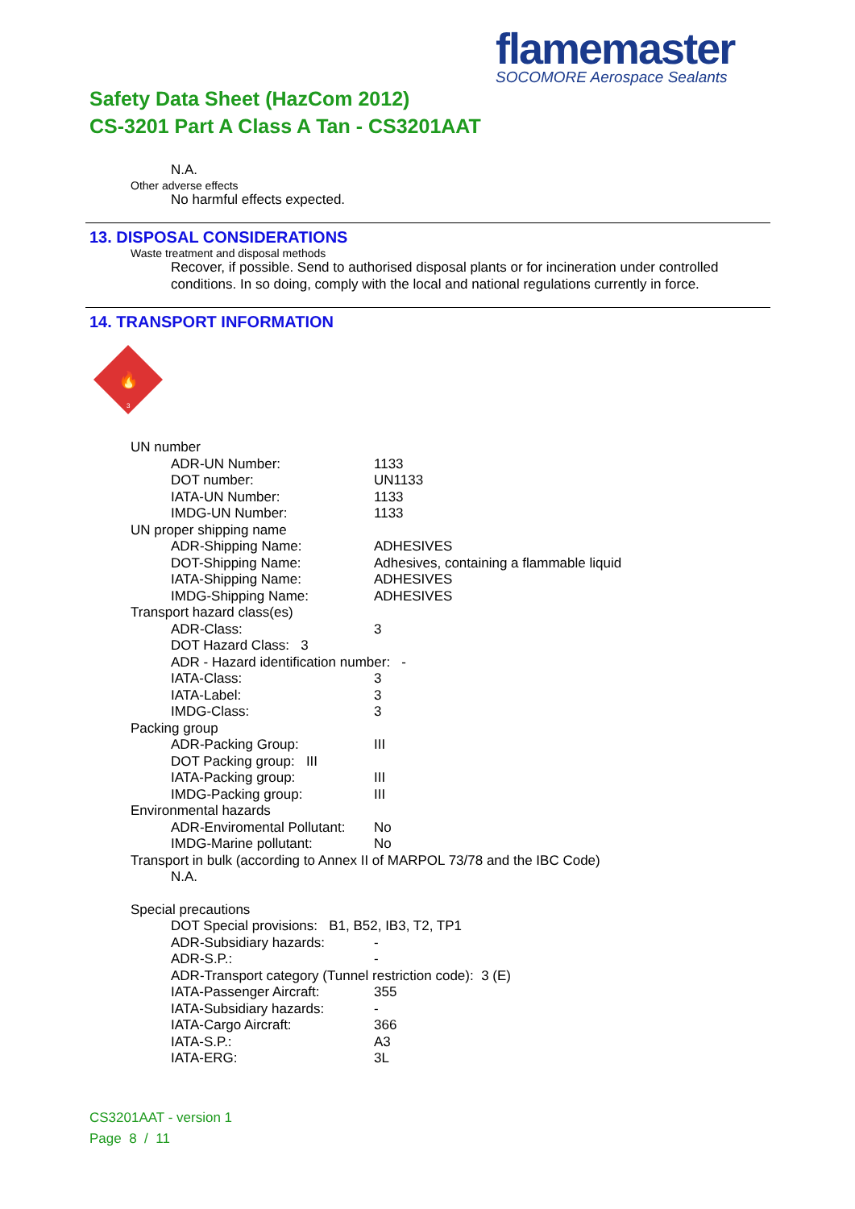flamemaster
SOCOMORE Aerospace Sealants
Safety Data Sheet (HazCom 2012)
CS-3201 Part A Class A Tan - CS3201AAT
N.A.
Other adverse effects
No harmful effects expected.
13. DISPOSAL CONSIDERATIONS
Waste treatment and disposal methods
Recover, if possible. Send to authorised disposal plants or for incineration under controlled conditions. In so doing, comply with the local and national regulations currently in force.
14. TRANSPORT INFORMATION
🔥
3
UN number
ADR-UN Number: 1133
DOT number: UN1133
IATA-UN Number: 1133
IMDG-UN Number: 1133
UN proper shipping name
ADR-Shipping Name: ADHESIVES
DOT-Shipping Name: Adhesives, containing a flammable liquid
IATA-Shipping Name: ADHESIVES
IMDG-Shipping Name: ADHESIVES
Transport hazard class(es)
ADR-Class: 3
DOT Hazard Class: 3
ADR - Hazard identification number: -
IATA-Class: 3
IATA-Label: 3
IMDG-Class: 3
Packing group
ADR-Packing Group: III
DOT Packing group: III
IATA-Packing group: III
IMDG-Packing group: III
Environmental hazards
ADR-Enviromental Pollutant: No
IMDG-Marine pollutant: No
Transport in bulk (according to Annex II of MARPOL 73/78 and the IBC Code)
N.A.
Special precautions
DOT Special provisions: B1, B52, IB3, T2, TP1
ADR-Subsidiary hazards: -
ADR-S.P.: -
ADR-Transport category (Tunnel restriction code): 3 (E)
IATA-Passenger Aircraft: 355
IATA-Subsidiary hazards: -
IATA-Cargo Aircraft: 366
IATA-S.P.: A3
IATA-ERG: 3L
CS3201AAT - version 1
Page 8 / 11